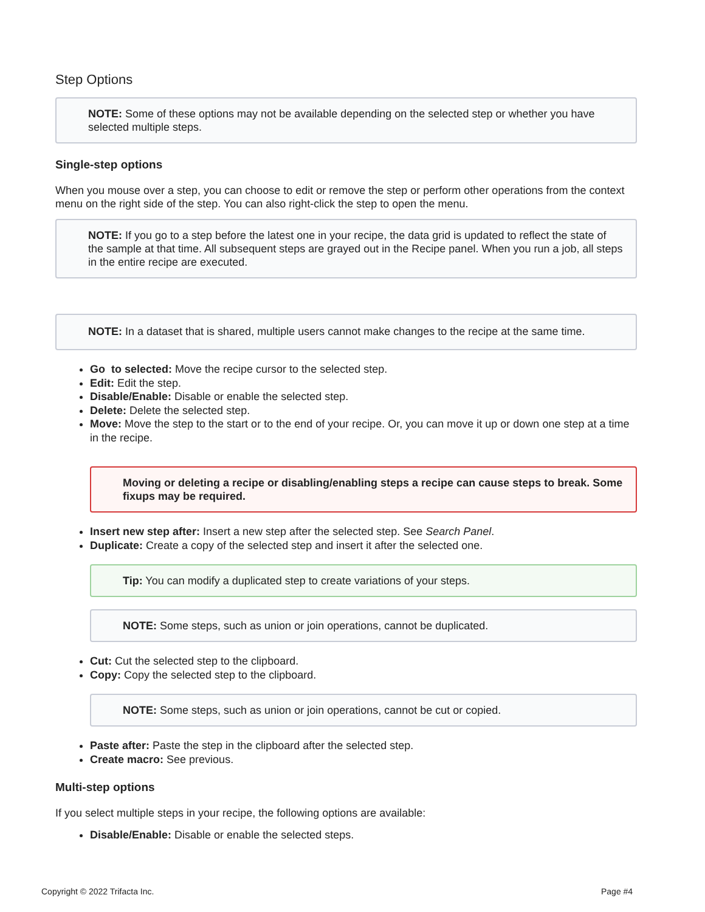Step Options
NOTE: Some of these options may not be available depending on the selected step or whether you have selected multiple steps.
Single-step options
When you mouse over a step, you can choose to edit or remove the step or perform other operations from the context menu on the right side of the step. You can also right-click the step to open the menu.
NOTE: If you go to a step before the latest one in your recipe, the data grid is updated to reflect the state of the sample at that time. All subsequent steps are grayed out in the Recipe panel. When you run a job, all steps in the entire recipe are executed.
NOTE: In a dataset that is shared, multiple users cannot make changes to the recipe at the same time.
Go to selected: Move the recipe cursor to the selected step.
Edit: Edit the step.
Disable/Enable: Disable or enable the selected step.
Delete: Delete the selected step.
Move: Move the step to the start or to the end of your recipe. Or, you can move it up or down one step at a time in the recipe.
Moving or deleting a recipe or disabling/enabling steps a recipe can cause steps to break. Some fixups may be required.
Insert new step after: Insert a new step after the selected step. See Search Panel.
Duplicate: Create a copy of the selected step and insert it after the selected one.
Tip: You can modify a duplicated step to create variations of your steps.
NOTE: Some steps, such as union or join operations, cannot be duplicated.
Cut: Cut the selected step to the clipboard.
Copy: Copy the selected step to the clipboard.
NOTE: Some steps, such as union or join operations, cannot be cut or copied.
Paste after: Paste the step in the clipboard after the selected step.
Create macro: See previous.
Multi-step options
If you select multiple steps in your recipe, the following options are available:
Disable/Enable: Disable or enable the selected steps.
Copyright © 2022 Trifacta Inc. Page #4